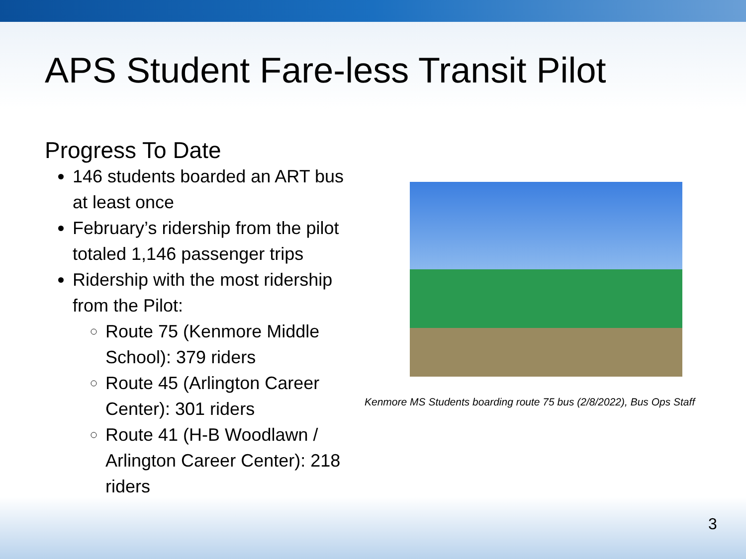APS Student Fare-less Transit Pilot
Progress To Date
146 students boarded an ART bus at least once
February’s ridership from the pilot totaled 1,146 passenger trips
Ridership with the most ridership from the Pilot:
Route 75 (Kenmore Middle School): 379 riders
Route 45 (Arlington Career Center): 301 riders
Route 41 (H-B Woodlawn / Arlington Career Center): 218 riders
Kenmore MS Students boarding route 75 bus (2/8/2022), Bus Ops Staff
3